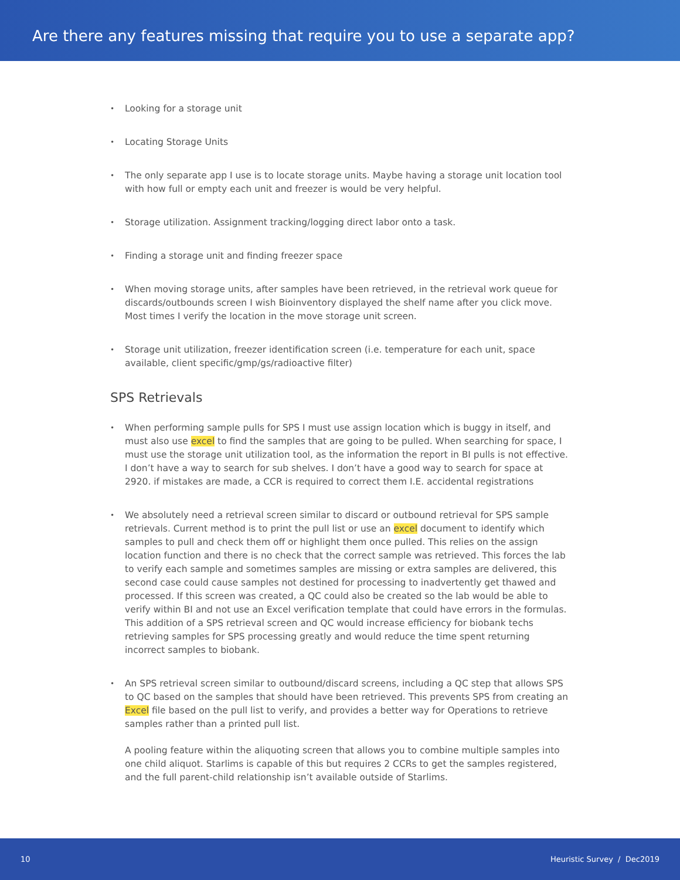Are there any features missing that require you to use a separate app?
• Looking for a storage unit
• Locating Storage Units
• The only separate app I use is to locate storage units. Maybe having a storage unit location tool with how full or empty each unit and freezer is would be very helpful.
• Storage utilization. Assignment tracking/logging direct labor onto a task.
• Finding a storage unit and finding freezer space
• When moving storage units, after samples have been retrieved, in the retrieval work queue for discards/outbounds screen I wish Bioinventory displayed the shelf name after you click move. Most times I verify the location in the move storage unit screen.
• Storage unit utilization, freezer identification screen (i.e. temperature for each unit, space available, client specific/gmp/gs/radioactive filter)
SPS Retrievals
• When performing sample pulls for SPS I must use assign location which is buggy in itself, and must also use excel to find the samples that are going to be pulled. When searching for space, I must use the storage unit utilization tool, as the information the report in BI pulls is not effective. I don’t have a way to search for sub shelves. I don’t have a good way to search for space at 2920. if mistakes are made, a CCR is required to correct them I.E. accidental registrations
• We absolutely need a retrieval screen similar to discard or outbound retrieval for SPS sample retrievals. Current method is to print the pull list or use an excel document to identify which samples to pull and check them off or highlight them once pulled. This relies on the assign location function and there is no check that the correct sample was retrieved. This forces the lab to verify each sample and sometimes samples are missing or extra samples are delivered, this second case could cause samples not destined for processing to inadvertently get thawed and processed. If this screen was created, a QC could also be created so the lab would be able to verify within BI and not use an Excel verification template that could have errors in the formulas. This addition of a SPS retrieval screen and QC would increase efficiency for biobank techs retrieving samples for SPS processing greatly and would reduce the time spent returning incorrect samples to biobank.
• An SPS retrieval screen similar to outbound/discard screens, including a QC step that allows SPS to QC based on the samples that should have been retrieved. This prevents SPS from creating an Excel file based on the pull list to verify, and provides a better way for Operations to retrieve samples rather than a printed pull list.
A pooling feature within the aliquoting screen that allows you to combine multiple samples into one child aliquot. Starlims is capable of this but requires 2 CCRs to get the samples registered, and the full parent-child relationship isn’t available outside of Starlims.
10 Heuristic Survey / Dec2019